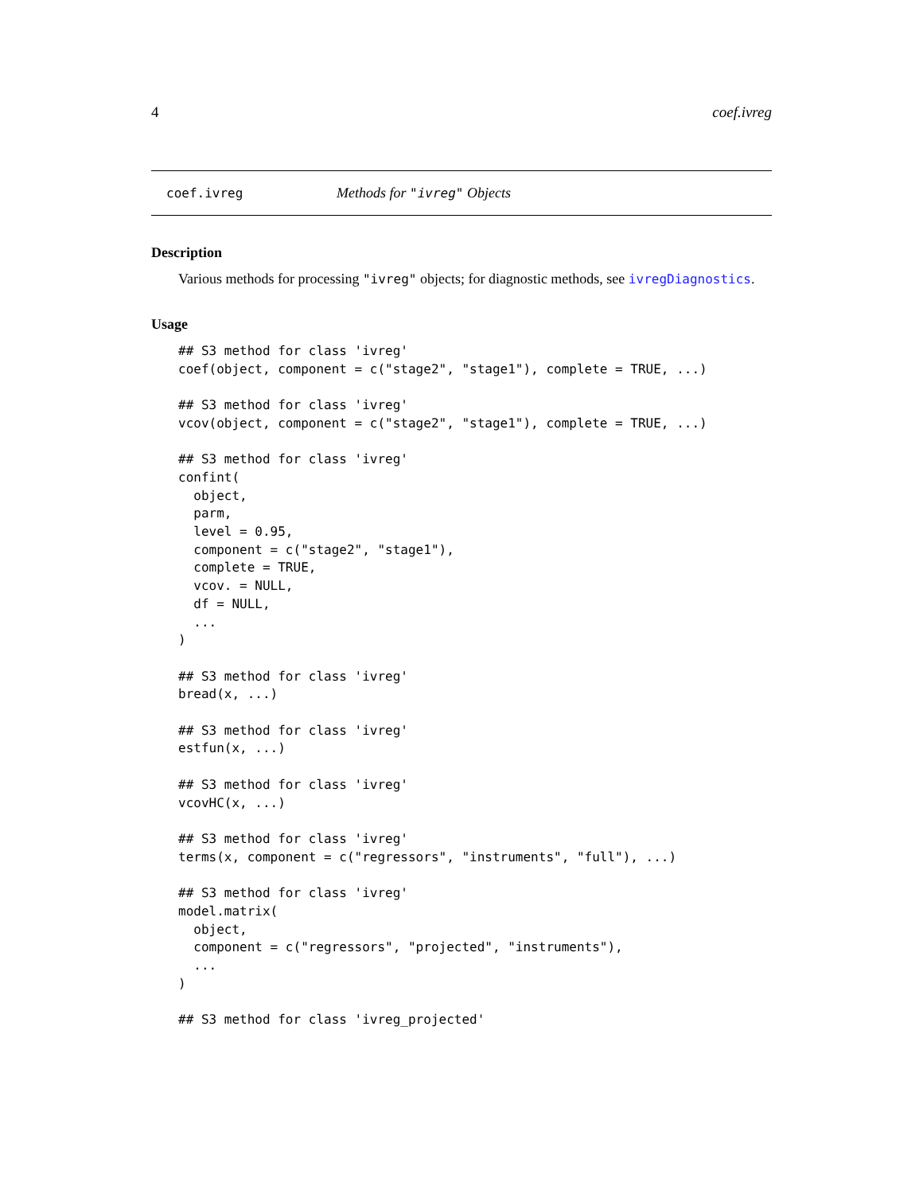4 coef.ivreg
coef.ivreg Methods for "ivreg" Objects
Description
Various methods for processing "ivreg" objects; for diagnostic methods, see ivregDiagnostics.
Usage
## S3 method for class 'ivreg'
coef(object, component = c("stage2", "stage1"), complete = TRUE, ...)

## S3 method for class 'ivreg'
vcov(object, component = c("stage2", "stage1"), complete = TRUE, ...)

## S3 method for class 'ivreg'
confint(
  object,
  parm,
  level = 0.95,
  component = c("stage2", "stage1"),
  complete = TRUE,
  vcov. = NULL,
  df = NULL,
  ...
)

## S3 method for class 'ivreg'
bread(x, ...)

## S3 method for class 'ivreg'
estfun(x, ...)

## S3 method for class 'ivreg'
vcovHC(x, ...)

## S3 method for class 'ivreg'
terms(x, component = c("regressors", "instruments", "full"), ...)

## S3 method for class 'ivreg'
model.matrix(
  object,
  component = c("regressors", "projected", "instruments"),
  ...
)

## S3 method for class 'ivreg_projected'